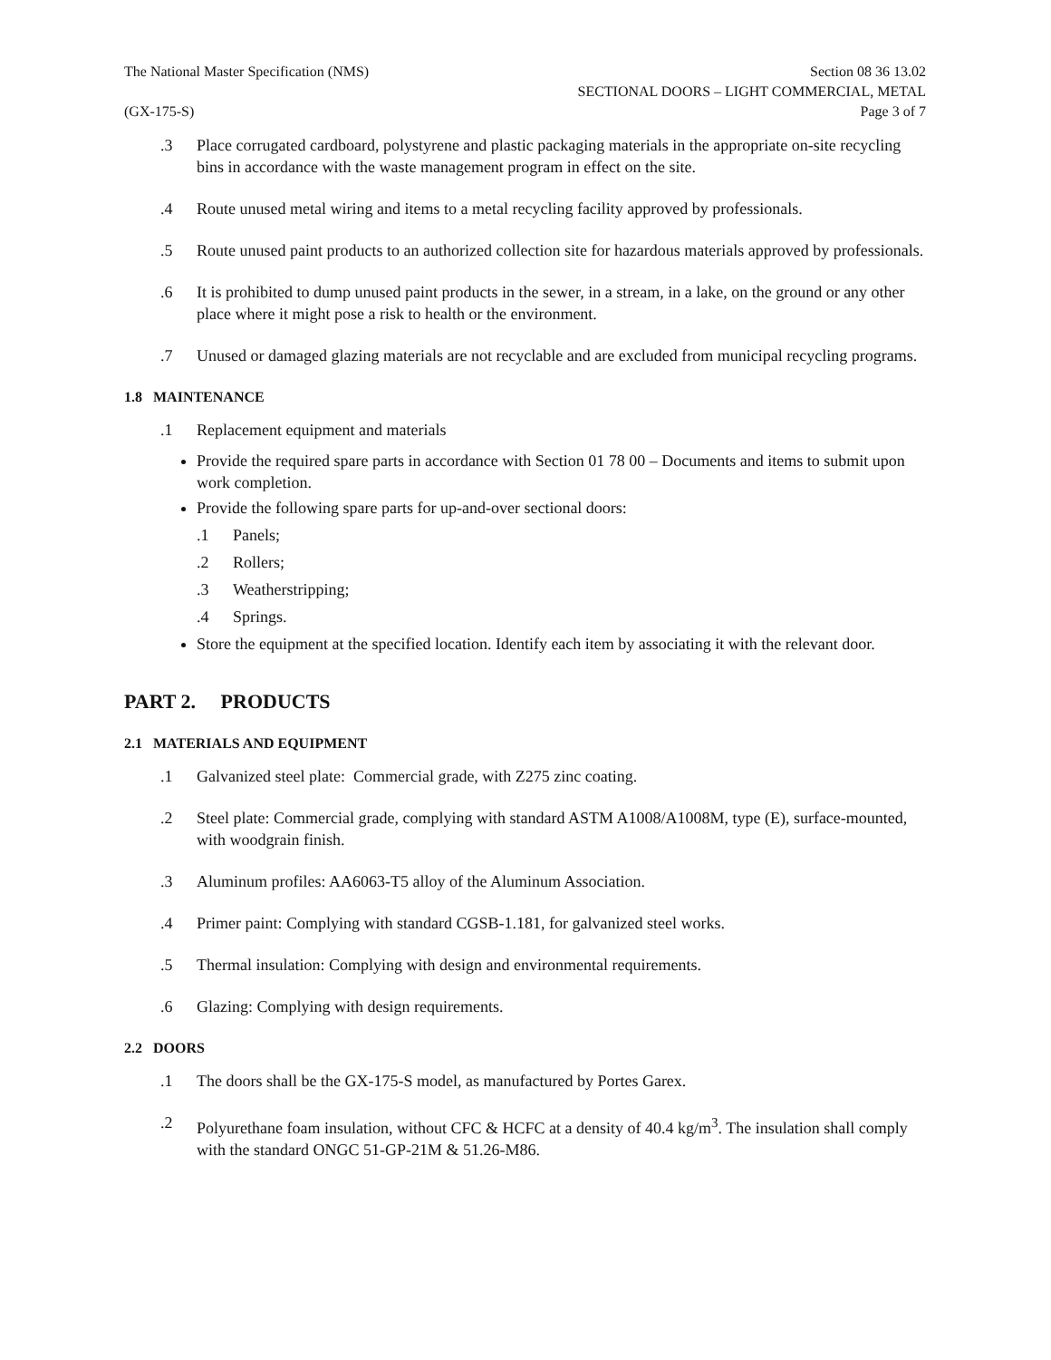The National Master Specification (NMS) Section 08 36 13.02
SECTIONAL DOORS – LIGHT COMMERCIAL, METAL
(GX-175-S) Page 3 of 7
.3 Place corrugated cardboard, polystyrene and plastic packaging materials in the appropriate on-site recycling bins in accordance with the waste management program in effect on the site.
.4 Route unused metal wiring and items to a metal recycling facility approved by professionals.
.5 Route unused paint products to an authorized collection site for hazardous materials approved by professionals.
.6 It is prohibited to dump unused paint products in the sewer, in a stream, in a lake, on the ground or any other place where it might pose a risk to health or the environment.
.7 Unused or damaged glazing materials are not recyclable and are excluded from municipal recycling programs.
1.8 MAINTENANCE
.1 Replacement equipment and materials
Provide the required spare parts in accordance with Section 01 78 00 – Documents and items to submit upon work completion.
Provide the following spare parts for up-and-over sectional doors:
.1 Panels;
.2 Rollers;
.3 Weatherstripping;
.4 Springs.
Store the equipment at the specified location. Identify each item by associating it with the relevant door.
PART 2. PRODUCTS
2.1 MATERIALS AND EQUIPMENT
.1 Galvanized steel plate: Commercial grade, with Z275 zinc coating.
.2 Steel plate: Commercial grade, complying with standard ASTM A1008/A1008M, type (E), surface-mounted, with woodgrain finish.
.3 Aluminum profiles: AA6063-T5 alloy of the Aluminum Association.
.4 Primer paint: Complying with standard CGSB-1.181, for galvanized steel works.
.5 Thermal insulation: Complying with design and environmental requirements.
.6 Glazing: Complying with design requirements.
2.2 DOORS
.1 The doors shall be the GX-175-S model, as manufactured by Portes Garex.
.2 Polyurethane foam insulation, without CFC & HCFC at a density of 40.4 kg/m<sup>3</sup>. The insulation shall comply with the standard ONGC 51-GP-21M & 51.26-M86.